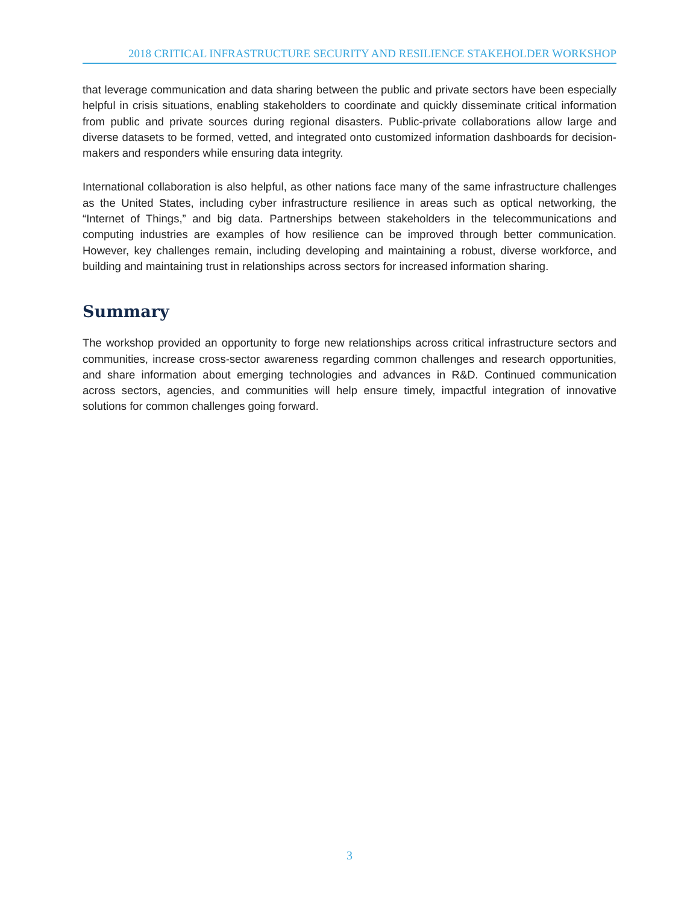2018 CRITICAL INFRASTRUCTURE SECURITY AND RESILIENCE STAKEHOLDER WORKSHOP
that leverage communication and data sharing between the public and private sectors have been especially helpful in crisis situations, enabling stakeholders to coordinate and quickly disseminate critical information from public and private sources during regional disasters. Public-private collaborations allow large and diverse datasets to be formed, vetted, and integrated onto customized information dashboards for decision-makers and responders while ensuring data integrity.
International collaboration is also helpful, as other nations face many of the same infrastructure challenges as the United States, including cyber infrastructure resilience in areas such as optical networking, the “Internet of Things,” and big data. Partnerships between stakeholders in the telecommunications and computing industries are examples of how resilience can be improved through better communication. However, key challenges remain, including developing and maintaining a robust, diverse workforce, and building and maintaining trust in relationships across sectors for increased information sharing.
Summary
The workshop provided an opportunity to forge new relationships across critical infrastructure sectors and communities, increase cross-sector awareness regarding common challenges and research opportunities, and share information about emerging technologies and advances in R&D. Continued communication across sectors, agencies, and communities will help ensure timely, impactful integration of innovative solutions for common challenges going forward.
3